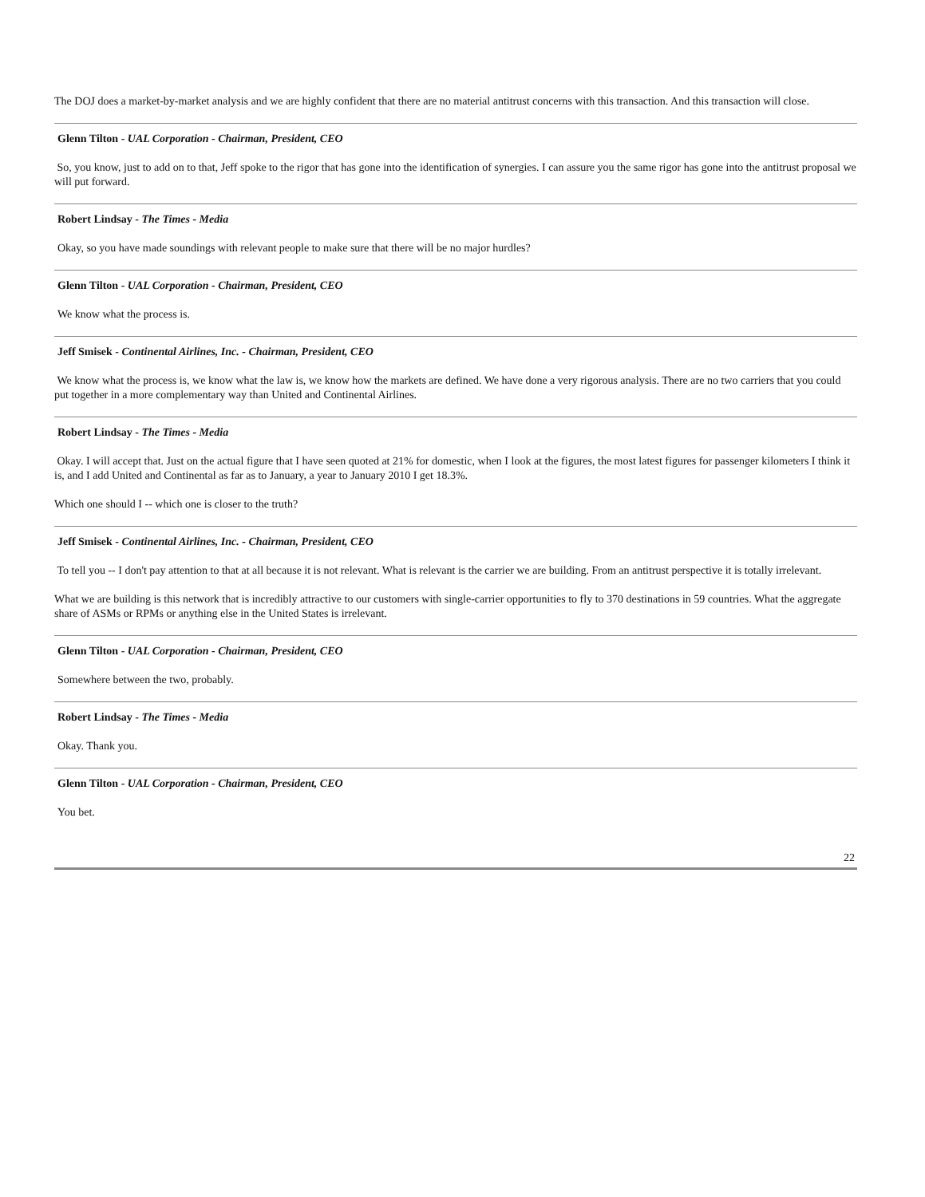The DOJ does a market-by-market analysis and we are highly confident that there are no material antitrust concerns with this transaction. And this transaction will close.
Glenn Tilton - UAL Corporation - Chairman, President, CEO
So, you know, just to add on to that, Jeff spoke to the rigor that has gone into the identification of synergies. I can assure you the same rigor has gone into the antitrust proposal we will put forward.
Robert Lindsay - The Times - Media
Okay, so you have made soundings with relevant people to make sure that there will be no major hurdles?
Glenn Tilton - UAL Corporation - Chairman, President, CEO
We know what the process is.
Jeff Smisek - Continental Airlines, Inc. - Chairman, President, CEO
We know what the process is, we know what the law is, we know how the markets are defined. We have done a very rigorous analysis. There are no two carriers that you could put together in a more complementary way than United and Continental Airlines.
Robert Lindsay - The Times - Media
Okay. I will accept that. Just on the actual figure that I have seen quoted at 21% for domestic, when I look at the figures, the most latest figures for passenger kilometers I think it is, and I add United and Continental as far as to January, a year to January 2010 I get 18.3%.
Which one should I -- which one is closer to the truth?
Jeff Smisek - Continental Airlines, Inc. - Chairman, President, CEO
To tell you -- I don't pay attention to that at all because it is not relevant. What is relevant is the carrier we are building. From an antitrust perspective it is totally irrelevant.
What we are building is this network that is incredibly attractive to our customers with single-carrier opportunities to fly to 370 destinations in 59 countries. What the aggregate share of ASMs or RPMs or anything else in the United States is irrelevant.
Glenn Tilton - UAL Corporation - Chairman, President, CEO
Somewhere between the two, probably.
Robert Lindsay - The Times - Media
Okay. Thank you.
Glenn Tilton - UAL Corporation - Chairman, President, CEO
You bet.
22